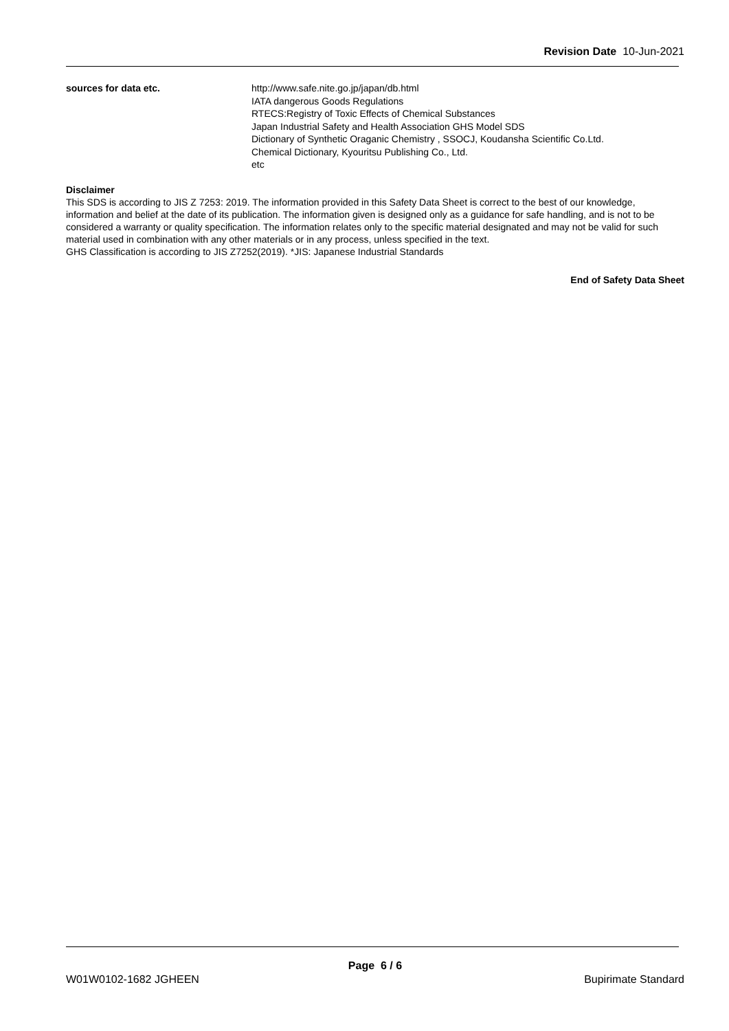Revision Date 10-Jun-2021
sources for data etc. http://www.safe.nite.go.jp/japan/db.html
IATA dangerous Goods Regulations
RTECS:Registry of Toxic Effects of Chemical Substances
Japan Industrial Safety and Health Association GHS Model SDS
Dictionary of Synthetic Oraganic Chemistry , SSOCJ, Koudansha Scientific Co.Ltd.
Chemical Dictionary, Kyouritsu Publishing Co., Ltd.
etc
Disclaimer
This SDS is according to JIS Z 7253: 2019. The information provided in this Safety Data Sheet is correct to the best of our knowledge, information and belief at the date of its publication. The information given is designed only as a guidance for safe handling, and is not to be considered a warranty or quality specification. The information relates only to the specific material designated and may not be valid for such material used in combination with any other materials or in any process, unless specified in the text.
GHS Classification is according to JIS Z7252(2019). *JIS: Japanese Industrial Standards
End of Safety Data Sheet
Page 6 / 6
W01W0102-1682 JGHEEN Bupirimate Standard